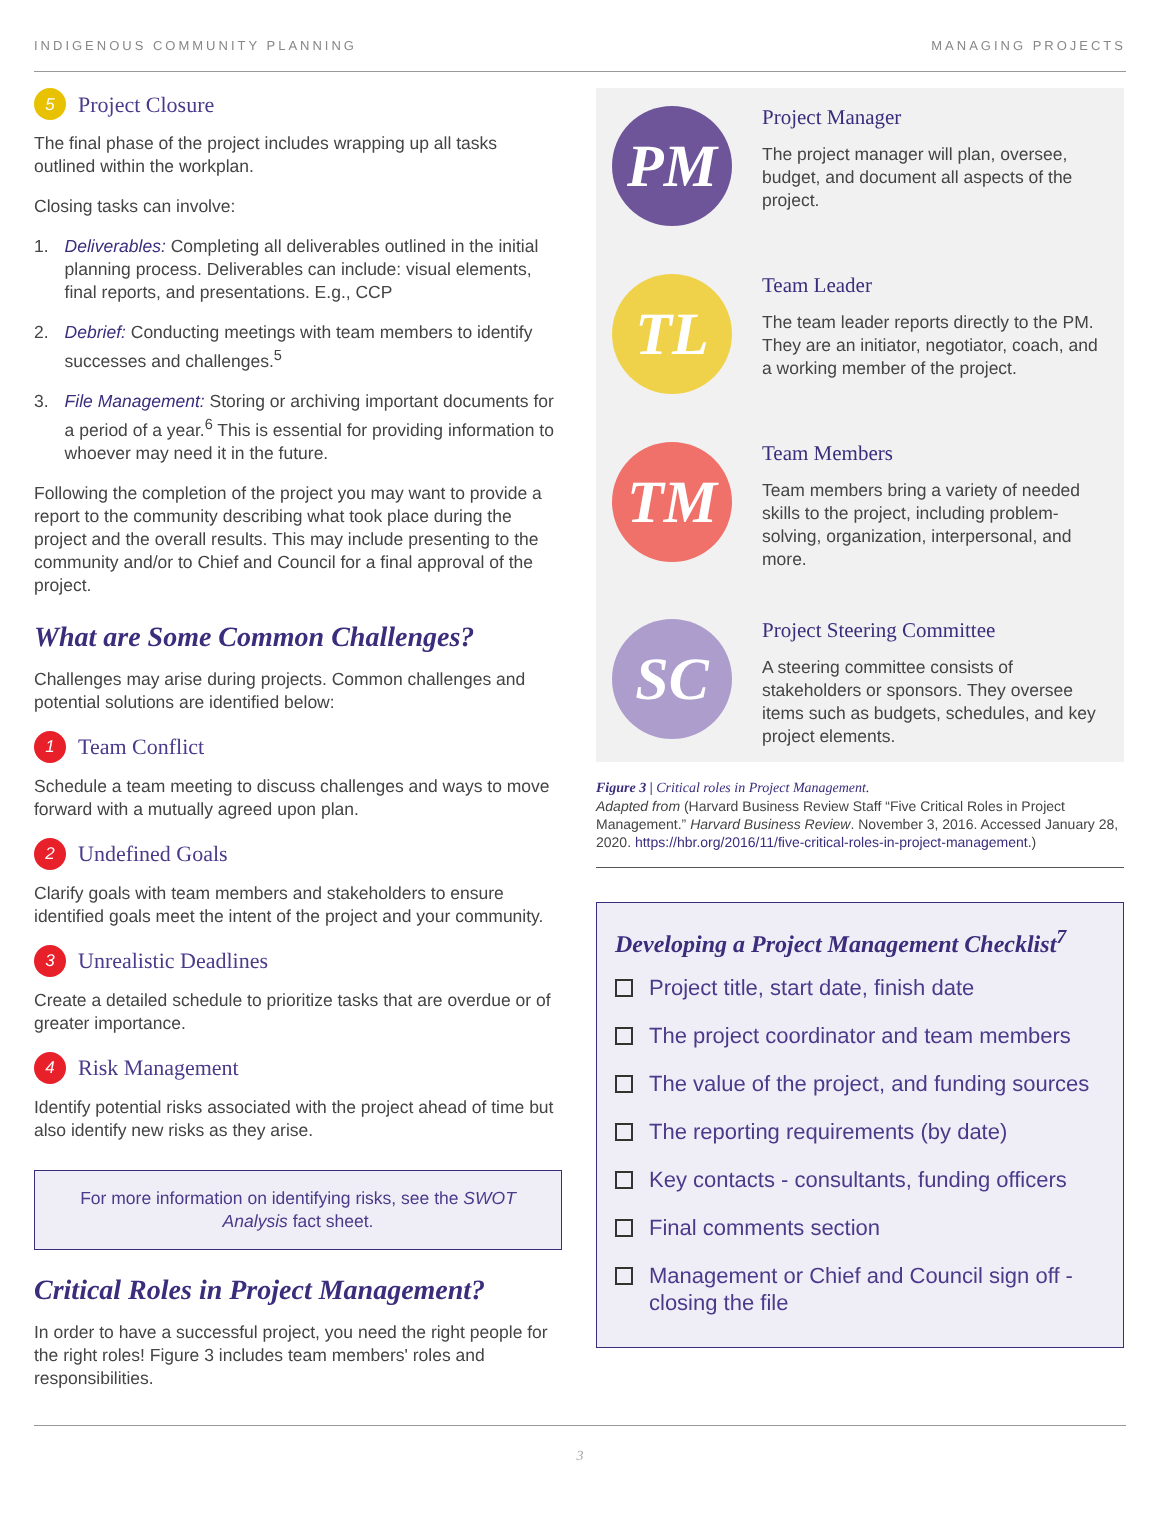INDIGENOUS COMMUNITY PLANNING MANAGING PROJECTS
5 Project Closure
The final phase of the project includes wrapping up all tasks outlined within the workplan.
Closing tasks can involve:
1. Deliverables: Completing all deliverables outlined in the initial planning process. Deliverables can include: visual elements, final reports, and presentations. E.g., CCP
2. Debrief: Conducting meetings with team members to identify successes and challenges.<sup>5</sup>
3. File Management: Storing or archiving important documents for a period of a year.<sup>6</sup> This is essential for providing information to whoever may need it in the future.
Following the completion of the project you may want to provide a report to the community describing what took place during the project and the overall results. This may include presenting to the community and/or to Chief and Council for a final approval of the project.
What are Some Common Challenges?
Challenges may arise during projects. Common challenges and potential solutions are identified below:
1 Team Conflict
Schedule a team meeting to discuss challenges and ways to move forward with a mutually agreed upon plan.
2 Undefined Goals
Clarify goals with team members and stakeholders to ensure identified goals meet the intent of the project and your community.
3 Unrealistic Deadlines
Create a detailed schedule to prioritize tasks that are overdue or of greater importance.
4 Risk Management
Identify potential risks associated with the project ahead of time but also identify new risks as they arise.
For more information on identifying risks, see the SWOT Analysis fact sheet.
Critical Roles in Project Management?
In order to have a successful project, you need the right people for the right roles! Figure 3 includes team members' roles and responsibilities.
PM
Project Manager
The project manager will plan, oversee, budget, and document all aspects of the project.
TL
Team Leader
The team leader reports directly to the PM. They are an initiator, negotiator, coach, and a working member of the project.
TM
Team Members
Team members bring a variety of needed skills to the project, including problem-solving, organization, interpersonal, and more.
SC
Project Steering Committee
A steering committee consists of stakeholders or sponsors. They oversee items such as budgets, schedules, and key project elements.
Figure 3 | Critical roles in Project Management.
Adapted from (Harvard Business Review Staff “Five Critical Roles in Project Management.” Harvard Business Review. November 3, 2016. Accessed January 28, 2020. https://hbr.org/2016/11/five-critical-roles-in-project-management.)
Developing a Project Management Checklist<sup>7</sup>
Project title, start date, finish date
The project coordinator and team members
The value of the project, and funding sources
The reporting requirements (by date)
Key contacts - consultants, funding officers
Final comments section
Management or Chief and Council sign off - closing the file
3